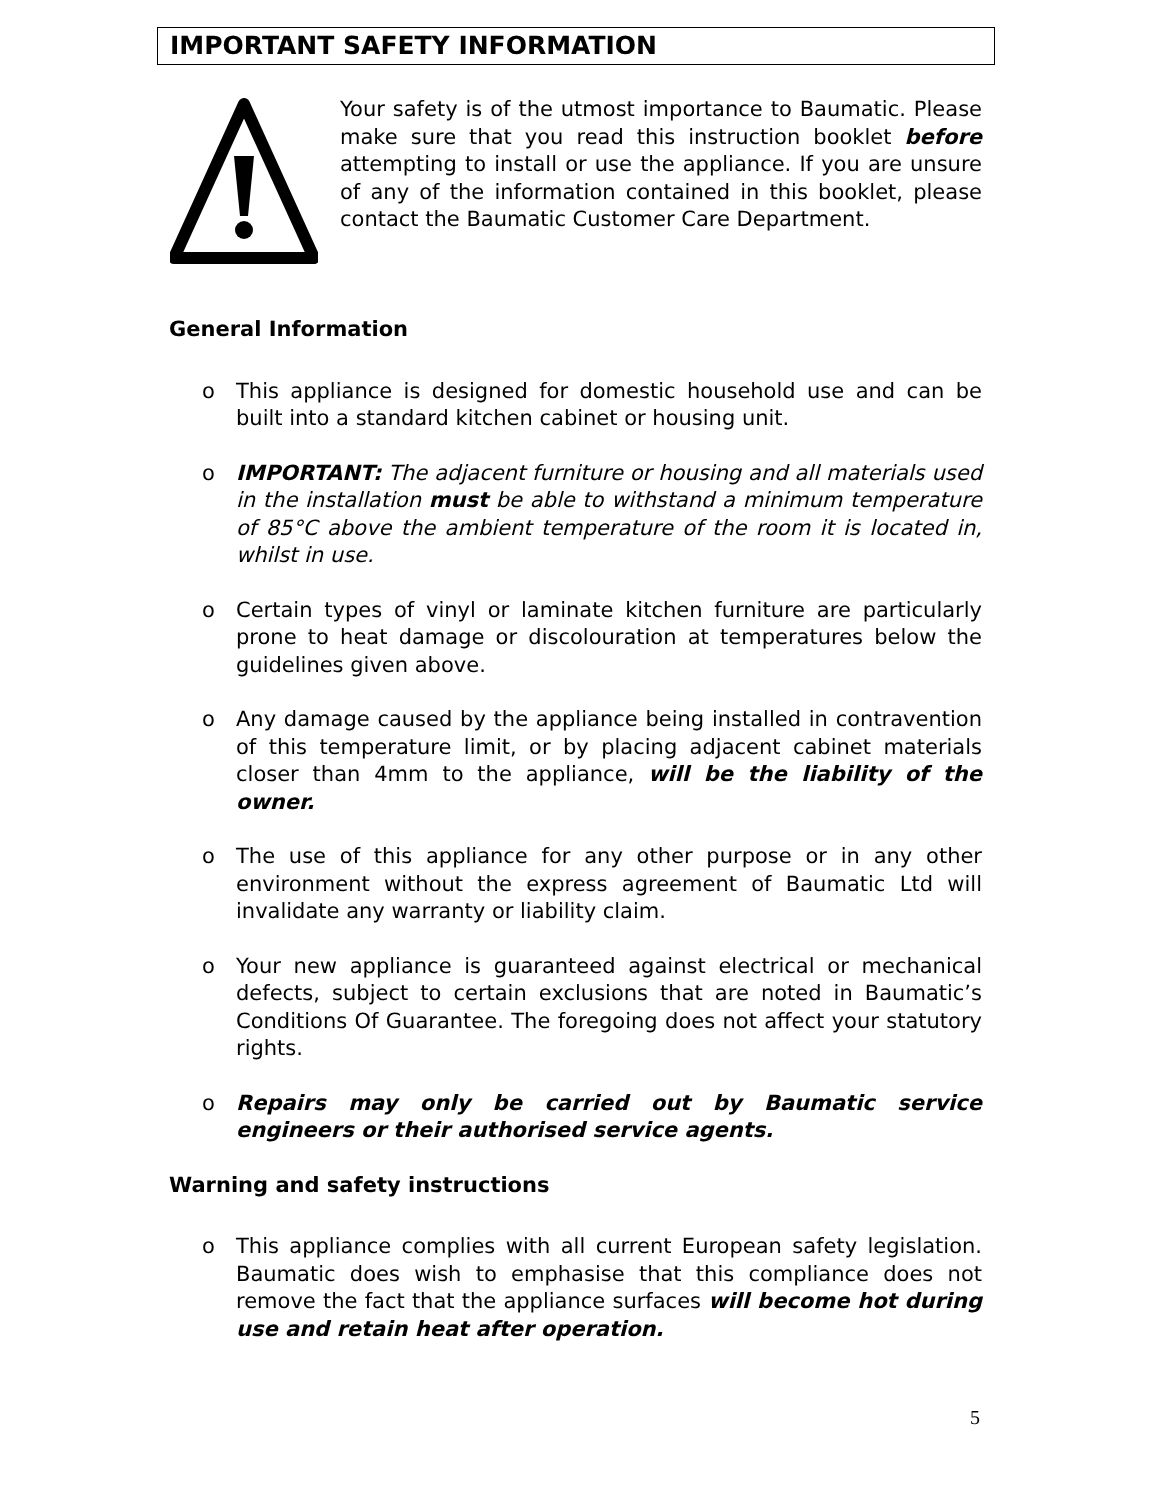IMPORTANT SAFETY INFORMATION
Your safety is of the utmost importance to Baumatic. Please make sure that you read this instruction booklet before attempting to install or use the appliance. If you are unsure of any of the information contained in this booklet, please contact the Baumatic Customer Care Department.
General Information
o This appliance is designed for domestic household use and can be built into a standard kitchen cabinet or housing unit.
o IMPORTANT: The adjacent furniture or housing and all materials used in the installation must be able to withstand a minimum temperature of 85°C above the ambient temperature of the room it is located in, whilst in use.
o Certain types of vinyl or laminate kitchen furniture are particularly prone to heat damage or discolouration at temperatures below the guidelines given above.
o Any damage caused by the appliance being installed in contravention of this temperature limit, or by placing adjacent cabinet materials closer than 4mm to the appliance, will be the liability of the owner.
o The use of this appliance for any other purpose or in any other environment without the express agreement of Baumatic Ltd will invalidate any warranty or liability claim.
o Your new appliance is guaranteed against electrical or mechanical defects, subject to certain exclusions that are noted in Baumatic’s Conditions Of Guarantee. The foregoing does not affect your statutory rights.
o Repairs may only be carried out by Baumatic service engineers or their authorised service agents.
Warning and safety instructions
o This appliance complies with all current European safety legislation. Baumatic does wish to emphasise that this compliance does not remove the fact that the appliance surfaces will become hot during use and retain heat after operation.
5